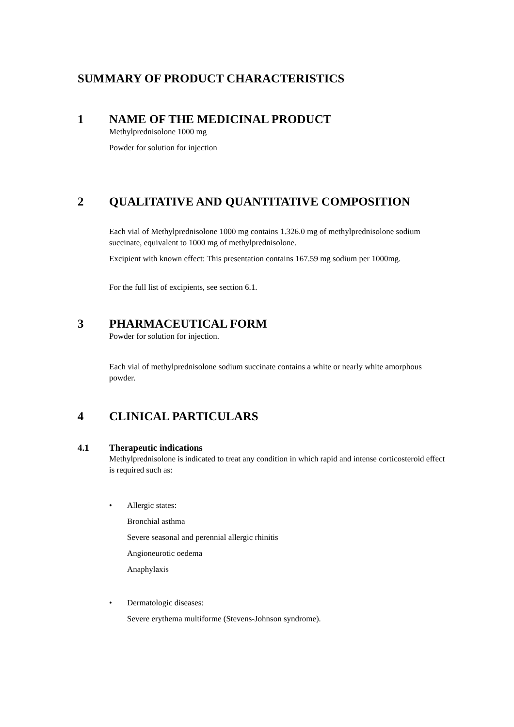SUMMARY OF PRODUCT CHARACTERISTICS
1 NAME OF THE MEDICINAL PRODUCT
Methylprednisolone 1000 mg
Powder for solution for injection
2 QUALITATIVE AND QUANTITATIVE COMPOSITION
Each vial of Methylprednisolone 1000 mg contains 1.326.0 mg of methylprednisolone sodium succinate, equivalent to 1000 mg of methylprednisolone.
Excipient with known effect: This presentation contains 167.59 mg sodium per 1000mg.
For the full list of excipients, see section 6.1.
3 PHARMACEUTICAL FORM
Powder for solution for injection.
Each vial of methylprednisolone sodium succinate contains a white or nearly white amorphous powder.
4 CLINICAL PARTICULARS
4.1 Therapeutic indications
Methylprednisolone is indicated to treat any condition in which rapid and intense corticosteroid effect is required such as:
• Allergic states:
Bronchial asthma
Severe seasonal and perennial allergic rhinitis
Angioneurotic oedema
Anaphylaxis
• Dermatologic diseases:
Severe erythema multiforme (Stevens-Johnson syndrome).